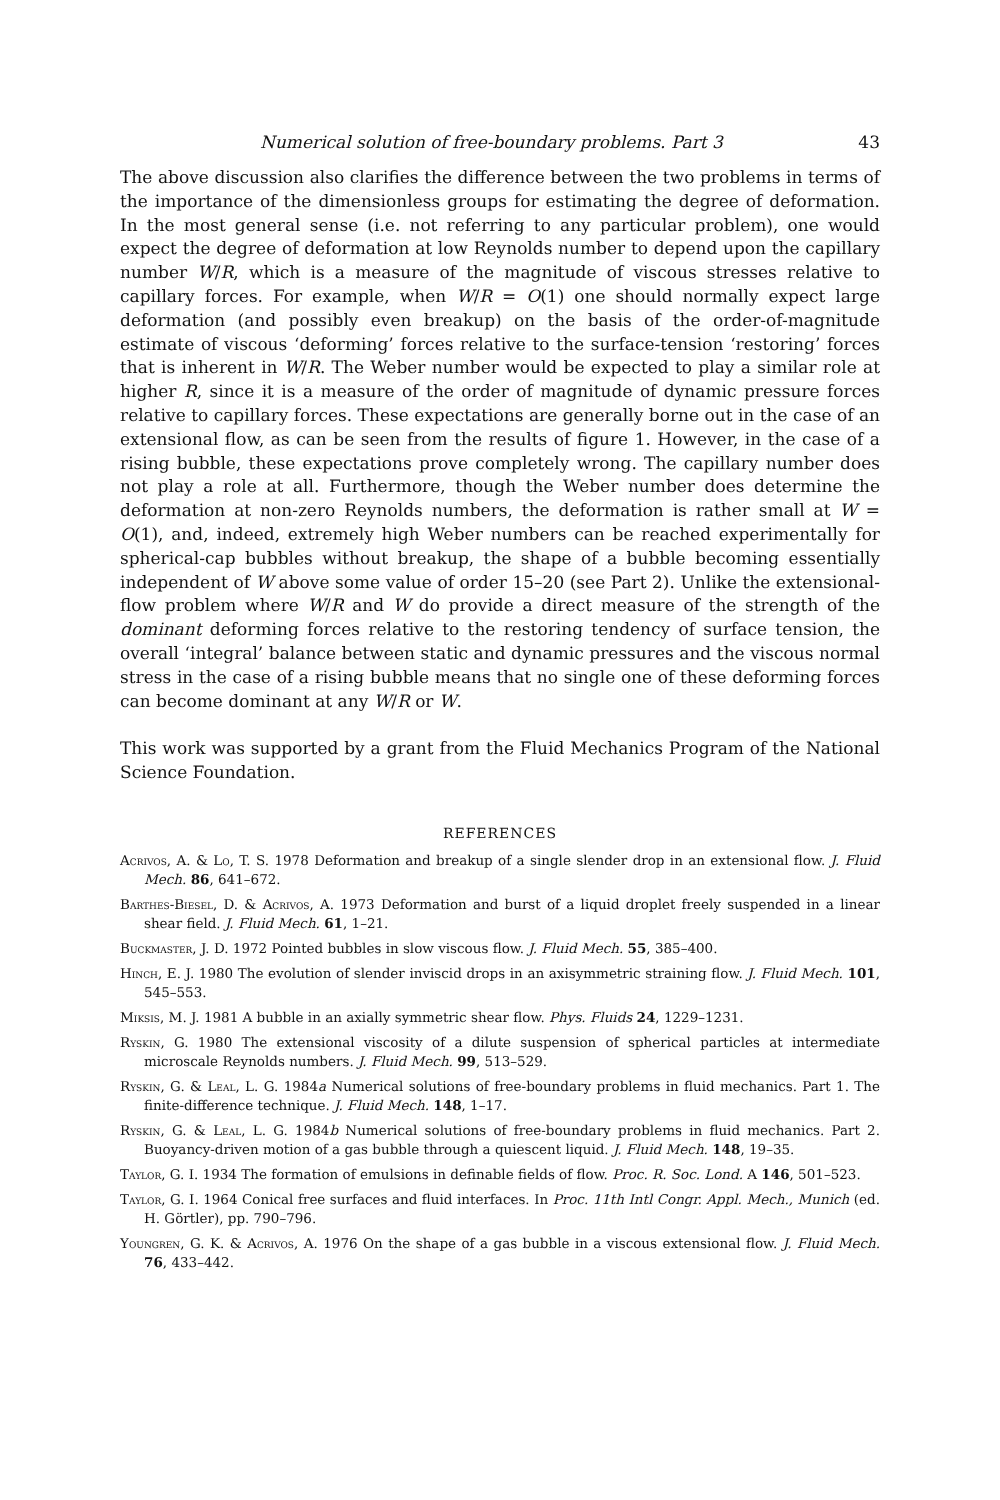Numerical solution of free-boundary problems. Part 3 43
The above discussion also clarifies the difference between the two problems in terms of the importance of the dimensionless groups for estimating the degree of deformation. In the most general sense (i.e. not referring to any particular problem), one would expect the degree of deformation at low Reynolds number to depend upon the capillary number W/R, which is a measure of the magnitude of viscous stresses relative to capillary forces. For example, when W/R = O(1) one should normally expect large deformation (and possibly even breakup) on the basis of the order-of-magnitude estimate of viscous ‘deforming’ forces relative to the surface-tension ‘restoring’ forces that is inherent in W/R. The Weber number would be expected to play a similar role at higher R, since it is a measure of the order of magnitude of dynamic pressure forces relative to capillary forces. These expectations are generally borne out in the case of an extensional flow, as can be seen from the results of figure 1. However, in the case of a rising bubble, these expectations prove completely wrong. The capillary number does not play a role at all. Furthermore, though the Weber number does determine the deformation at non-zero Reynolds numbers, the deformation is rather small at W = O(1), and, indeed, extremely high Weber numbers can be reached experimentally for spherical-cap bubbles without breakup, the shape of a bubble becoming essentially independent of W above some value of order 15–20 (see Part 2). Unlike the extensional-flow problem where W/R and W do provide a direct measure of the strength of the dominant deforming forces relative to the restoring tendency of surface tension, the overall ‘integral’ balance between static and dynamic pressures and the viscous normal stress in the case of a rising bubble means that no single one of these deforming forces can become dominant at any W/R or W.
This work was supported by a grant from the Fluid Mechanics Program of the National Science Foundation.
REFERENCES
Acrivos, A. & Lo, T. S. 1978 Deformation and breakup of a single slender drop in an extensional flow. J. Fluid Mech. 86, 641–672.
Barthes-Biesel, D. & Acrivos, A. 1973 Deformation and burst of a liquid droplet freely suspended in a linear shear field. J. Fluid Mech. 61, 1–21.
Buckmaster, J. D. 1972 Pointed bubbles in slow viscous flow. J. Fluid Mech. 55, 385–400.
Hinch, E. J. 1980 The evolution of slender inviscid drops in an axisymmetric straining flow. J. Fluid Mech. 101, 545–553.
Miksis, M. J. 1981 A bubble in an axially symmetric shear flow. Phys. Fluids 24, 1229–1231.
Ryskin, G. 1980 The extensional viscosity of a dilute suspension of spherical particles at intermediate microscale Reynolds numbers. J. Fluid Mech. 99, 513–529.
Ryskin, G. & Leal, L. G. 1984a Numerical solutions of free-boundary problems in fluid mechanics. Part 1. The finite-difference technique. J. Fluid Mech. 148, 1–17.
Ryskin, G. & Leal, L. G. 1984b Numerical solutions of free-boundary problems in fluid mechanics. Part 2. Buoyancy-driven motion of a gas bubble through a quiescent liquid. J. Fluid Mech. 148, 19–35.
Taylor, G. I. 1934 The formation of emulsions in definable fields of flow. Proc. R. Soc. Lond. A 146, 501–523.
Taylor, G. I. 1964 Conical free surfaces and fluid interfaces. In Proc. 11th Intl Congr. Appl. Mech., Munich (ed. H. Görtler), pp. 790–796.
Youngren, G. K. & Acrivos, A. 1976 On the shape of a gas bubble in a viscous extensional flow. J. Fluid Mech. 76, 433–442.